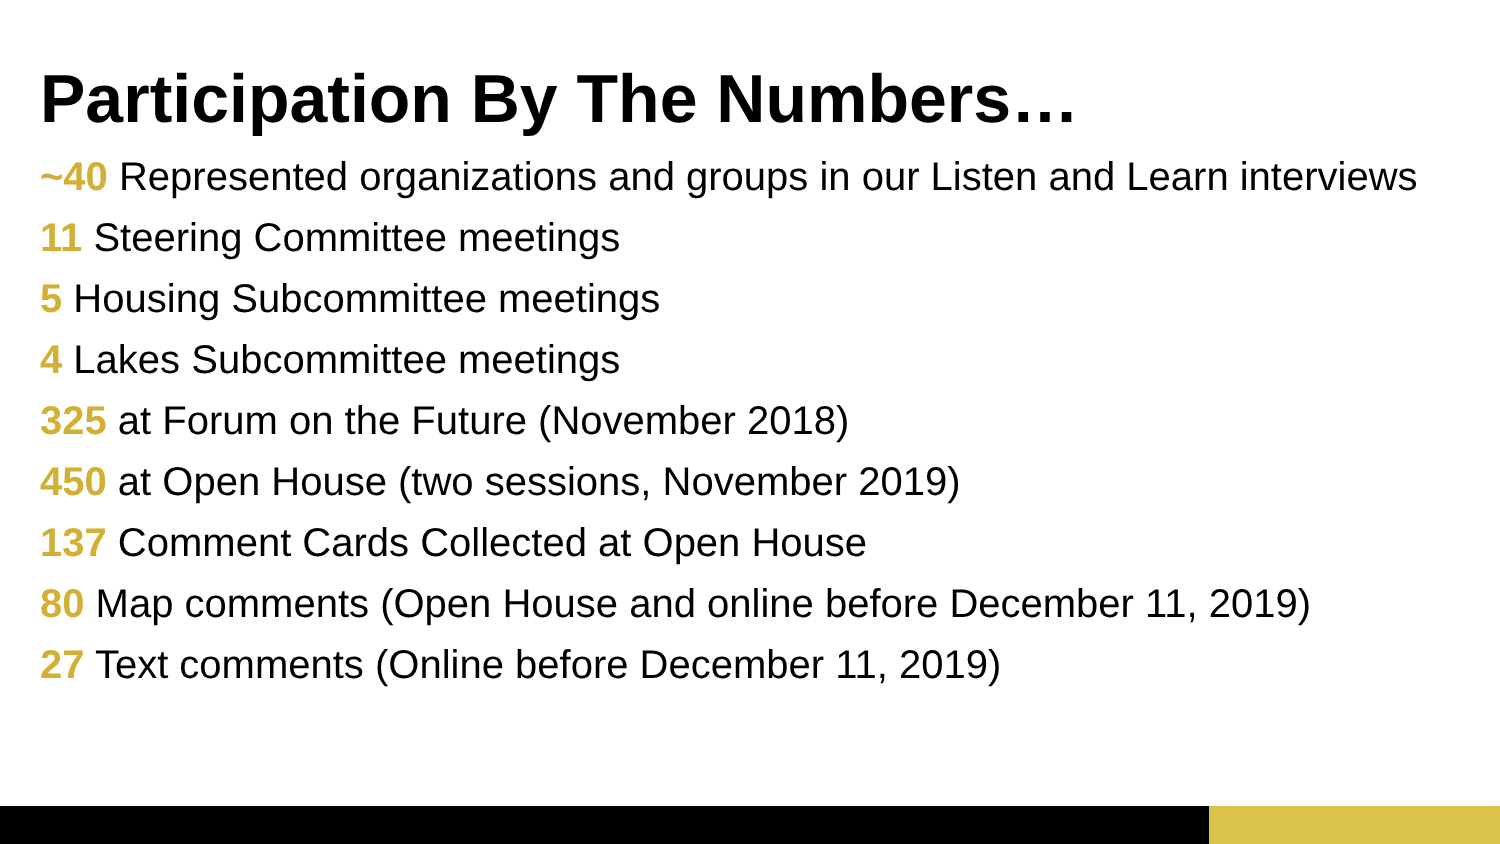Participation By The Numbers…
~40 Represented organizations and groups in our Listen and Learn interviews
11 Steering Committee meetings
5 Housing Subcommittee meetings
4 Lakes Subcommittee meetings
325 at Forum on the Future (November 2018)
450 at Open House (two sessions, November 2019)
137 Comment Cards Collected at Open House
80 Map comments (Open House and online before December 11, 2019)
27 Text comments (Online before December 11, 2019)